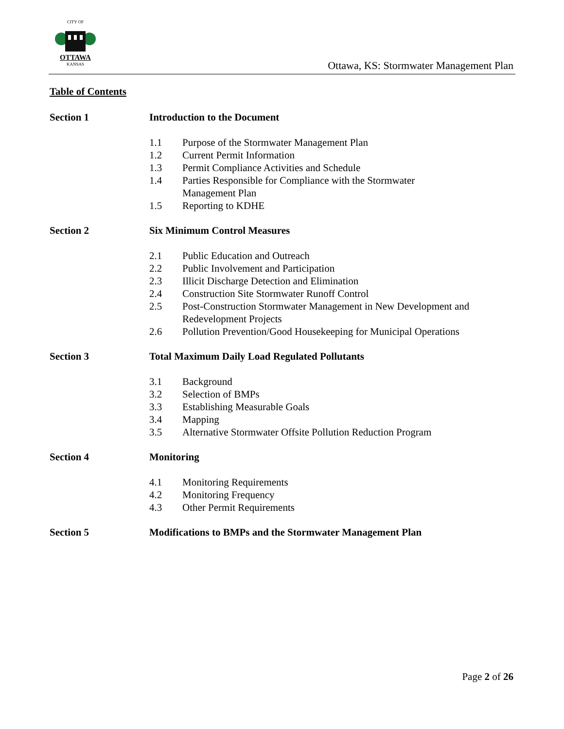CITY OF
OTTAWA
KANSAS
Ottawa, KS: Stormwater Management Plan
Table of Contents
Section 1 Introduction to the Document
1.1 Purpose of the Stormwater Management Plan
1.2 Current Permit Information
1.3 Permit Compliance Activities and Schedule
1.4 Parties Responsible for Compliance with the Stormwater
Management Plan
1.5 Reporting to KDHE
Section 2 Six Minimum Control Measures
2.1 Public Education and Outreach
2.2 Public Involvement and Participation
2.3 Illicit Discharge Detection and Elimination
2.4 Construction Site Stormwater Runoff Control
2.5 Post-Construction Stormwater Management in New Development and
Redevelopment Projects
2.6 Pollution Prevention/Good Housekeeping for Municipal Operations
Section 3 Total Maximum Daily Load Regulated Pollutants
3.1 Background
3.2 Selection of BMPs
3.3 Establishing Measurable Goals
3.4 Mapping
3.5 Alternative Stormwater Offsite Pollution Reduction Program
Section 4 Monitoring
4.1 Monitoring Requirements
4.2 Monitoring Frequency
4.3 Other Permit Requirements
Section 5 Modifications to BMPs and the Stormwater Management Plan
Page 2 of 26